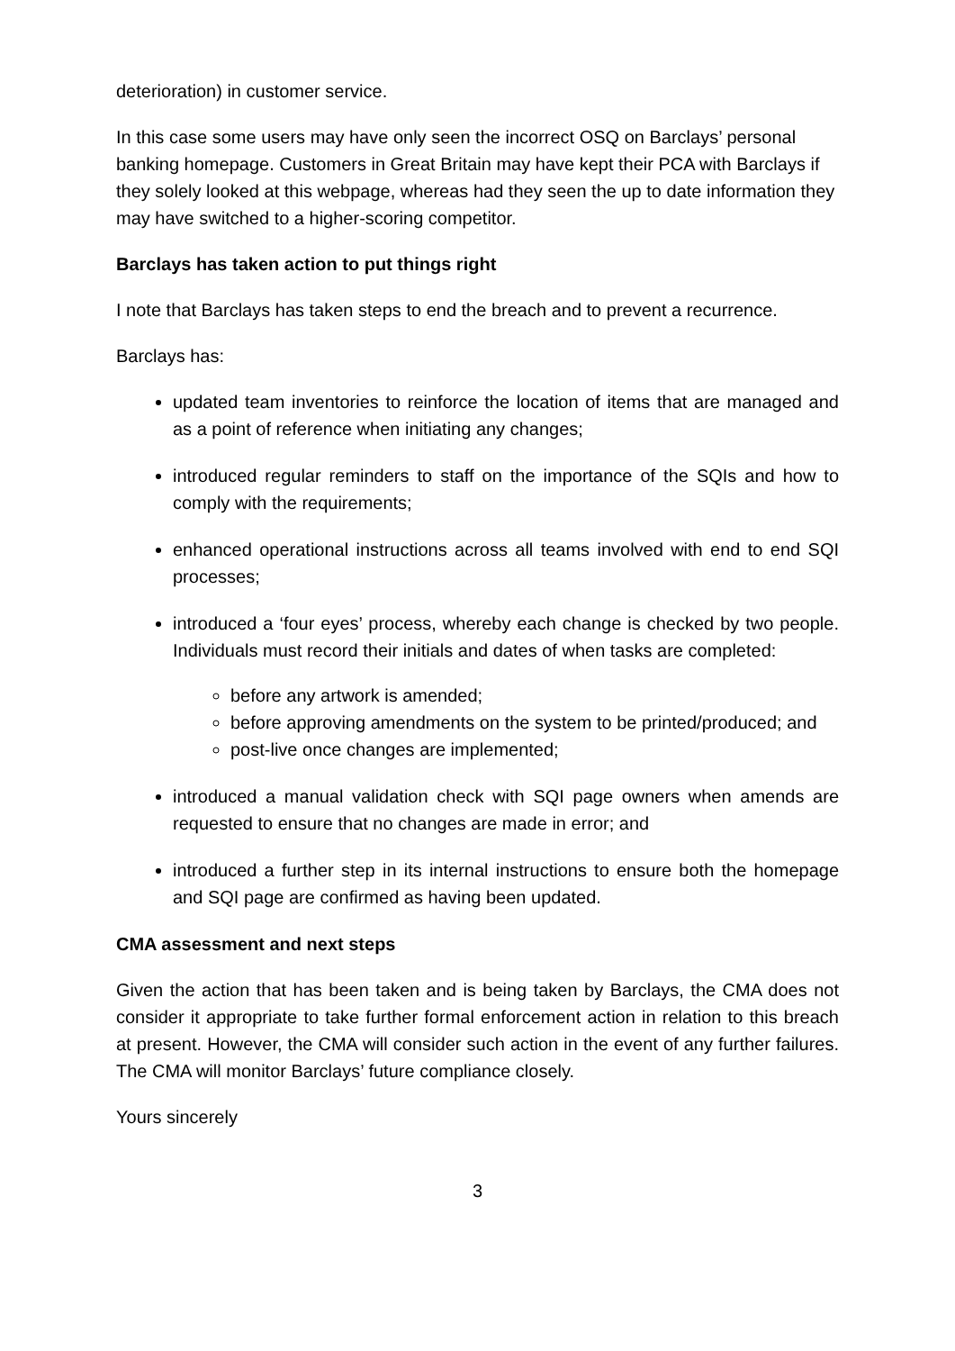deterioration) in customer service.
In this case some users may have only seen the incorrect OSQ on Barclays’ personal banking homepage. Customers in Great Britain may have kept their PCA with Barclays if they solely looked at this webpage, whereas had they seen the up to date information they may have switched to a higher-scoring competitor.
Barclays has taken action to put things right
I note that Barclays has taken steps to end the breach and to prevent a recurrence.
Barclays has:
updated team inventories to reinforce the location of items that are managed and as a point of reference when initiating any changes;
introduced regular reminders to staff on the importance of the SQIs and how to comply with the requirements;
enhanced operational instructions across all teams involved with end to end SQI processes;
introduced a ‘four eyes’ process, whereby each change is checked by two people. Individuals must record their initials and dates of when tasks are completed:
before any artwork is amended;
before approving amendments on the system to be printed/produced; and
post-live once changes are implemented;
introduced a manual validation check with SQI page owners when amends are requested to ensure that no changes are made in error; and
introduced a further step in its internal instructions to ensure both the homepage and SQI page are confirmed as having been updated.
CMA assessment and next steps
Given the action that has been taken and is being taken by Barclays, the CMA does not consider it appropriate to take further formal enforcement action in relation to this breach at present. However, the CMA will consider such action in the event of any further failures. The CMA will monitor Barclays’ future compliance closely.
Yours sincerely
3